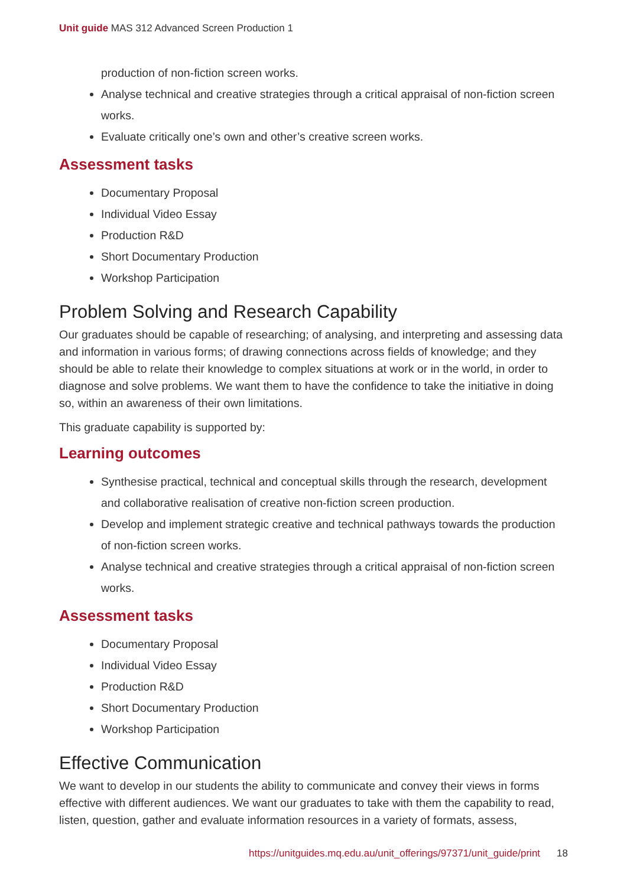Unit guide MAS 312 Advanced Screen Production 1
production of non-fiction screen works.
Analyse technical and creative strategies through a critical appraisal of non-fiction screen works.
Evaluate critically one’s own and other’s creative screen works.
Assessment tasks
Documentary Proposal
Individual Video Essay
Production R&D
Short Documentary Production
Workshop Participation
Problem Solving and Research Capability
Our graduates should be capable of researching; of analysing, and interpreting and assessing data and information in various forms; of drawing connections across fields of knowledge; and they should be able to relate their knowledge to complex situations at work or in the world, in order to diagnose and solve problems. We want them to have the confidence to take the initiative in doing so, within an awareness of their own limitations.
This graduate capability is supported by:
Learning outcomes
Synthesise practical, technical and conceptual skills through the research, development and collaborative realisation of creative non-fiction screen production.
Develop and implement strategic creative and technical pathways towards the production of non-fiction screen works.
Analyse technical and creative strategies through a critical appraisal of non-fiction screen works.
Assessment tasks
Documentary Proposal
Individual Video Essay
Production R&D
Short Documentary Production
Workshop Participation
Effective Communication
We want to develop in our students the ability to communicate and convey their views in forms effective with different audiences. We want our graduates to take with them the capability to read, listen, question, gather and evaluate information resources in a variety of formats, assess,
https://unitguides.mq.edu.au/unit_offerings/97371/unit_guide/print 18